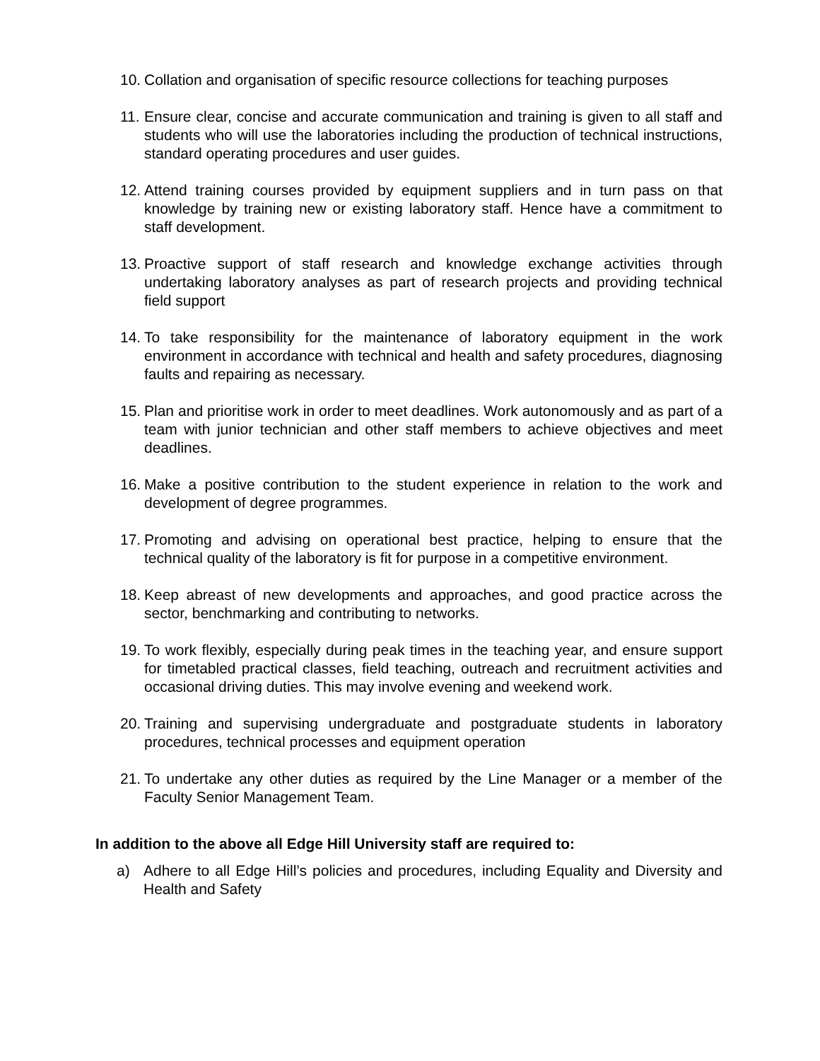10. Collation and organisation of specific resource collections for teaching purposes
11. Ensure clear, concise and accurate communication and training is given to all staff and students who will use the laboratories including the production of technical instructions, standard operating procedures and user guides.
12. Attend training courses provided by equipment suppliers and in turn pass on that knowledge by training new or existing laboratory staff. Hence have a commitment to staff development.
13. Proactive support of staff research and knowledge exchange activities through undertaking laboratory analyses as part of research projects and providing technical field support
14. To take responsibility for the maintenance of laboratory equipment in the work environment in accordance with technical and health and safety procedures, diagnosing faults and repairing as necessary.
15. Plan and prioritise work in order to meet deadlines. Work autonomously and as part of a team with junior technician and other staff members to achieve objectives and meet deadlines.
16. Make a positive contribution to the student experience in relation to the work and development of degree programmes.
17. Promoting and advising on operational best practice, helping to ensure that the technical quality of the laboratory is fit for purpose in a competitive environment.
18. Keep abreast of new developments and approaches, and good practice across the sector, benchmarking and contributing to networks.
19. To work flexibly, especially during peak times in the teaching year, and ensure support for timetabled practical classes, field teaching, outreach and recruitment activities and occasional driving duties. This may involve evening and weekend work.
20. Training and supervising undergraduate and postgraduate students in laboratory procedures, technical processes and equipment operation
21. To undertake any other duties as required by the Line Manager or a member of the Faculty Senior Management Team.
In addition to the above all Edge Hill University staff are required to:
a) Adhere to all Edge Hill’s policies and procedures, including Equality and Diversity and Health and Safety